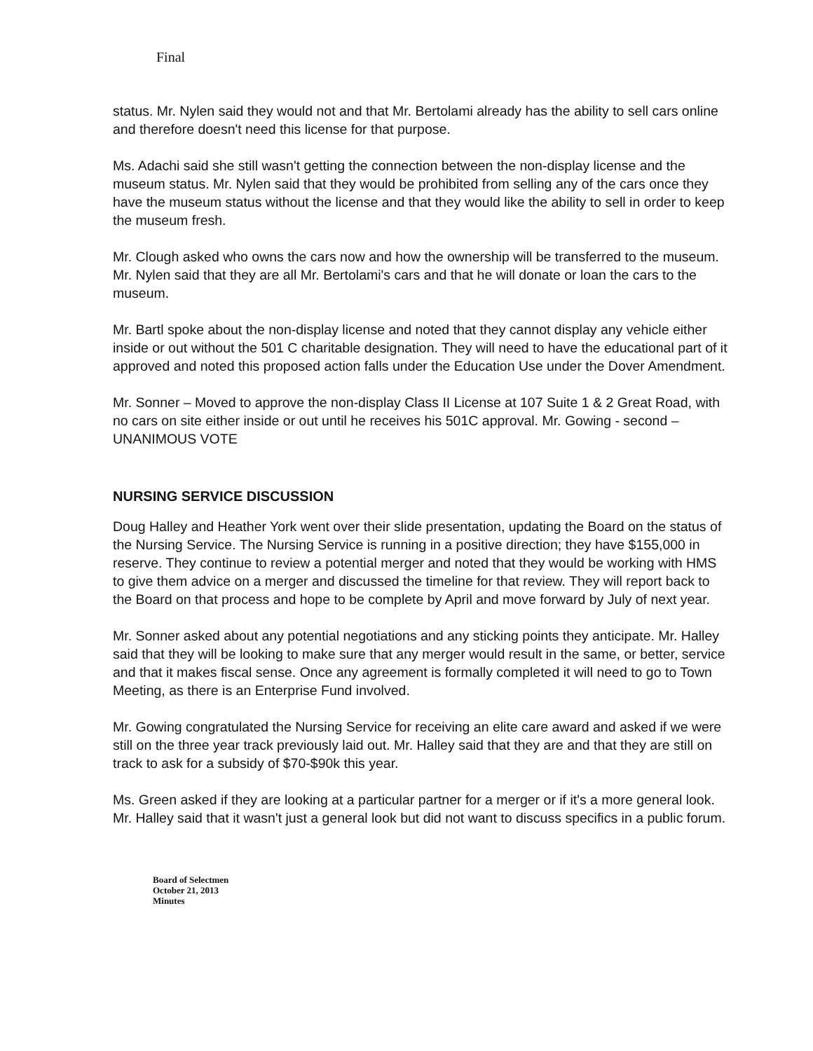Final
status. Mr. Nylen said they would not and that Mr. Bertolami already has the ability to sell cars online and therefore doesn't need this license for that purpose.
Ms. Adachi said she still wasn't getting the connection between the non-display license and the museum status. Mr. Nylen said that they would be prohibited from selling any of the cars once they have the museum status without the license and that they would like the ability to sell in order to keep the museum fresh.
Mr. Clough asked who owns the cars now and how the ownership will be transferred to the museum. Mr. Nylen said that they are all Mr. Bertolami's cars and that he will donate or loan the cars to the museum.
Mr. Bartl spoke about the non-display license and noted that they cannot display any vehicle either inside or out without the 501 C charitable designation. They will need to have the educational part of it approved and noted this proposed action falls under the Education Use under the Dover Amendment.
Mr. Sonner – Moved to approve the non-display Class II License at 107 Suite 1 & 2 Great Road, with no cars on site either inside or out until he receives his 501C approval. Mr. Gowing - second – UNANIMOUS VOTE
NURSING SERVICE DISCUSSION
Doug Halley and Heather York went over their slide presentation, updating the Board on the status of the Nursing Service. The Nursing Service is running in a positive direction; they have $155,000 in reserve. They continue to review a potential merger and noted that they would be working with HMS to give them advice on a merger and discussed the timeline for that review. They will report back to the Board on that process and hope to be complete by April and move forward by July of next year.
Mr. Sonner asked about any potential negotiations and any sticking points they anticipate. Mr. Halley said that they will be looking to make sure that any merger would result in the same, or better, service and that it makes fiscal sense. Once any agreement is formally completed it will need to go to Town Meeting, as there is an Enterprise Fund involved.
Mr. Gowing congratulated the Nursing Service for receiving an elite care award and asked if we were still on the three year track previously laid out. Mr. Halley said that they are and that they are still on track to ask for a subsidy of $70-$90k this year.
Ms. Green asked if they are looking at a particular partner for a merger or if it's a more general look. Mr. Halley said that it wasn't just a general look but did not want to discuss specifics in a public forum.
Board of Selectmen
October 21, 2013
Minutes